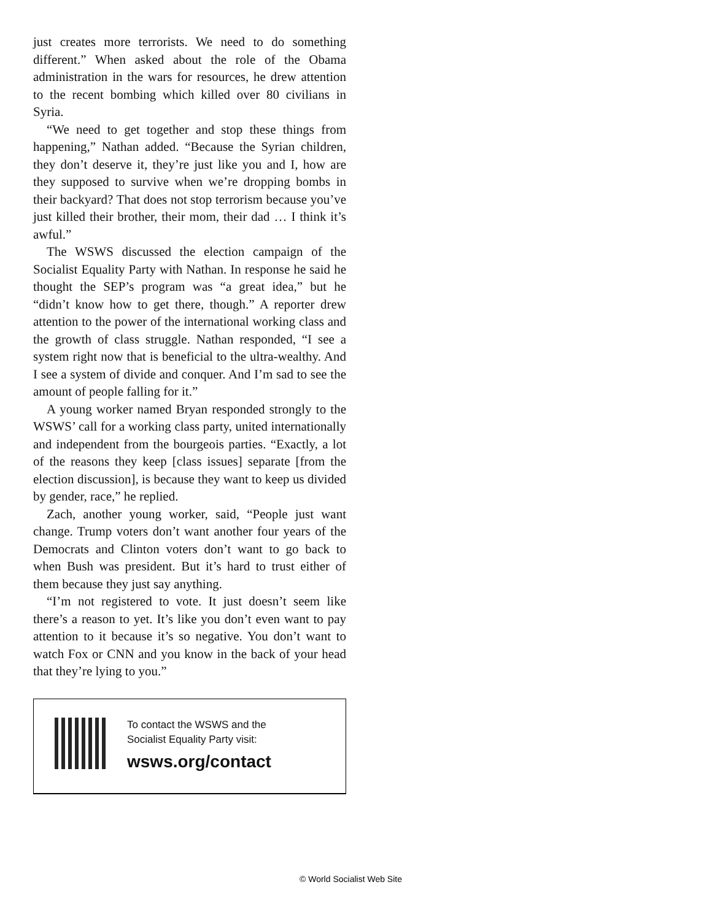just creates more terrorists. We need to do something different.” When asked about the role of the Obama administration in the wars for resources, he drew attention to the recent bombing which killed over 80 civilians in Syria.
“We need to get together and stop these things from happening,” Nathan added. “Because the Syrian children, they don’t deserve it, they’re just like you and I, how are they supposed to survive when we’re dropping bombs in their backyard? That does not stop terrorism because you’ve just killed their brother, their mom, their dad … I think it’s awful.”
The WSWS discussed the election campaign of the Socialist Equality Party with Nathan. In response he said he thought the SEP’s program was “a great idea,” but he “didn’t know how to get there, though.” A reporter drew attention to the power of the international working class and the growth of class struggle. Nathan responded, “I see a system right now that is beneficial to the ultra-wealthy. And I see a system of divide and conquer. And I’m sad to see the amount of people falling for it.”
A young worker named Bryan responded strongly to the WSWS’ call for a working class party, united internationally and independent from the bourgeois parties. “Exactly, a lot of the reasons they keep [class issues] separate [from the election discussion], is because they want to keep us divided by gender, race,” he replied.
Zach, another young worker, said, “People just want change. Trump voters don’t want another four years of the Democrats and Clinton voters don’t want to go back to when Bush was president. But it’s hard to trust either of them because they just say anything.
“I’m not registered to vote. It just doesn’t seem like there’s a reason to yet. It’s like you don’t even want to pay attention to it because it’s so negative. You don’t want to watch Fox or CNN and you know in the back of your head that they’re lying to you.”
To contact the WSWS and the
Socialist Equality Party visit:
wsws.org/contact
© World Socialist Web Site